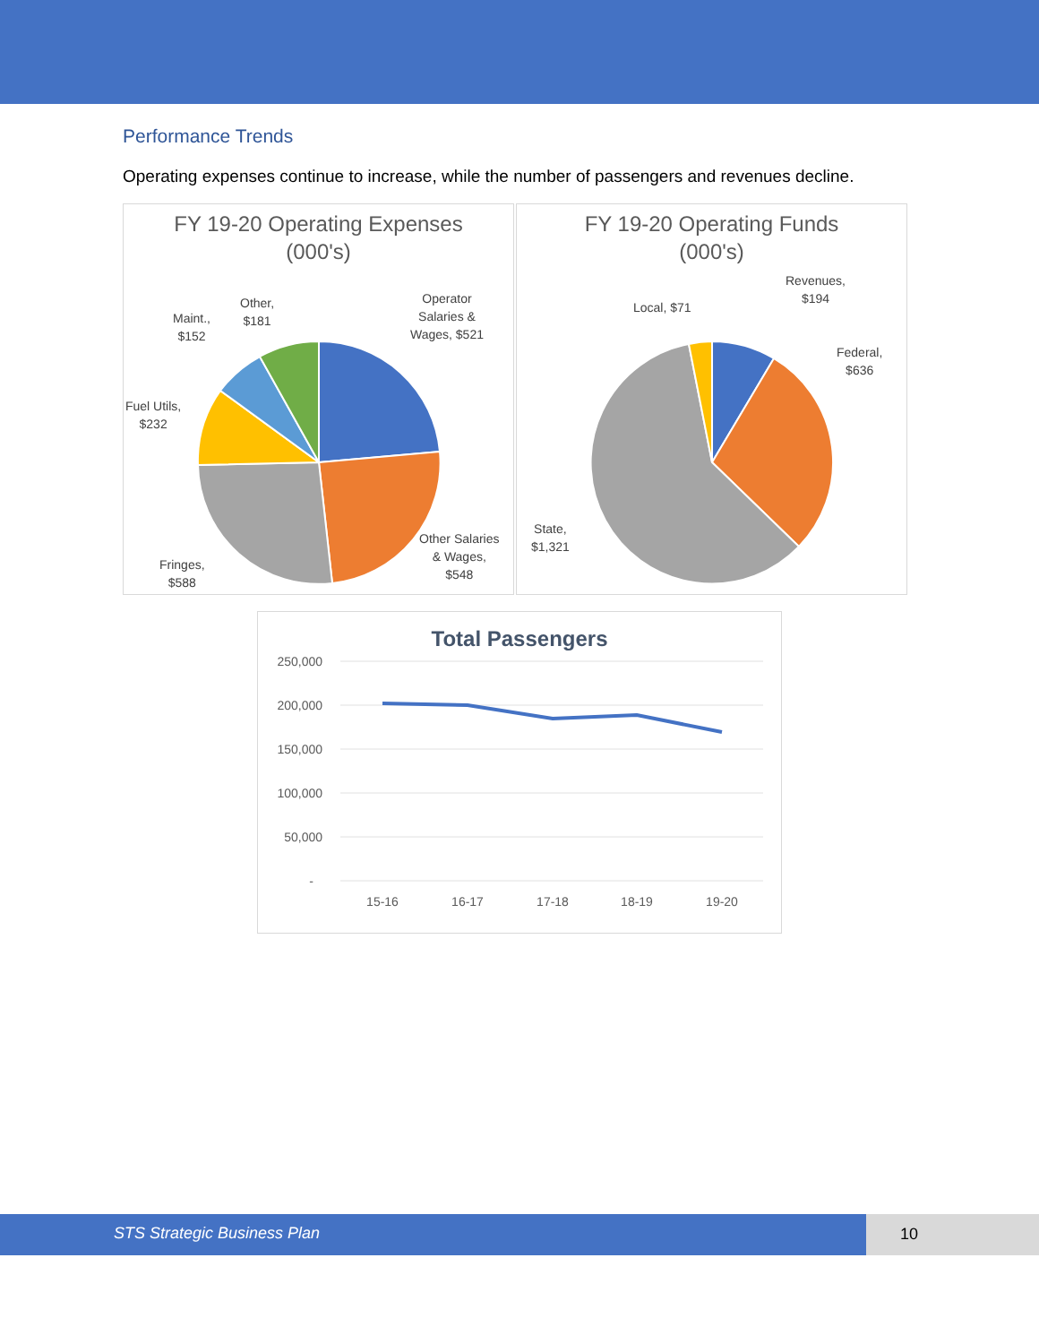Performance Trends
Operating expenses continue to increase, while the number of passengers and revenues decline.
FY 19-20 Operating Expenses
(000's)
Operator
Salaries &
Wages, $521
Other,
$181
Maint.,
$152
Fuel Utils,
$232
Fringes,
$588
Other Salaries
& Wages,
$548
FY 19-20 Operating Funds
(000's)
Revenues,
$194
Local, $71
Federal,
$636
State,
$1,321
Total Passengers
250,000
200,000
150,000
100,000
50,000
-
15-16
16-17
17-18
18-19
19-20
STS Strategic Business Plan 10